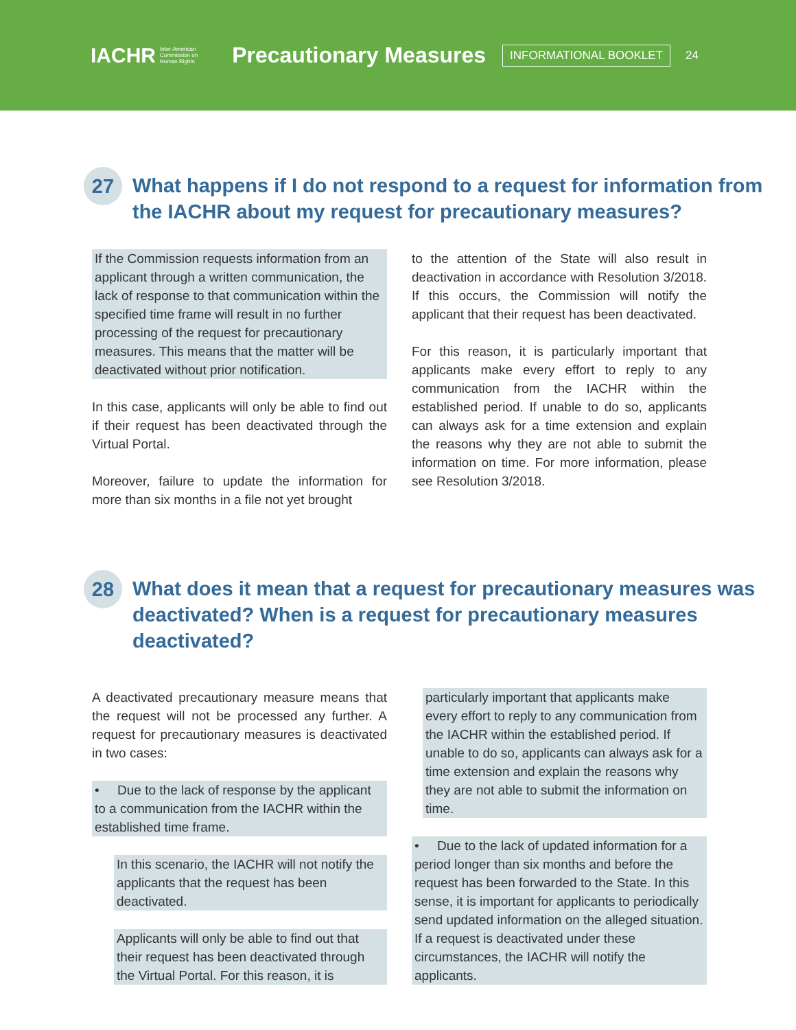IACHR Inter-American
Commission on
Human Rights
Precautionary Measures
INFORMATIONAL BOOKLET
24
27 What happens if I do not respond to a request for information from the IACHR about my request for precautionary measures?
If the Commission requests information from an applicant through a written communication, the lack of response to that communication within the specified time frame will result in no further processing of the request for precautionary measures. This means that the matter will be deactivated without prior notification.
In this case, applicants will only be able to find out if their request has been deactivated through the Virtual Portal.
Moreover, failure to update the information for more than six months in a file not yet brought
to the attention of the State will also result in deactivation in accordance with Resolution 3/2018. If this occurs, the Commission will notify the applicant that their request has been deactivated.
For this reason, it is particularly important that applicants make every effort to reply to any communication from the IACHR within the established period. If unable to do so, applicants can always ask for a time extension and explain the reasons why they are not able to submit the information on time. For more information, please see Resolution 3/2018.
28 What does it mean that a request for precautionary measures was deactivated? When is a request for precautionary measures deactivated?
A deactivated precautionary measure means that the request will not be processed any further. A request for precautionary measures is deactivated in two cases:
• Due to the lack of response by the applicant to a communication from the IACHR within the established time frame.
In this scenario, the IACHR will not notify the applicants that the request has been deactivated.
Applicants will only be able to find out that their request has been deactivated through the Virtual Portal. For this reason, it is
particularly important that applicants make every effort to reply to any communication from the IACHR within the established period. If unable to do so, applicants can always ask for a time extension and explain the reasons why they are not able to submit the information on time.
• Due to the lack of updated information for a period longer than six months and before the request has been forwarded to the State. In this sense, it is important for applicants to periodically send updated information on the alleged situation. If a request is deactivated under these circumstances, the IACHR will notify the applicants.